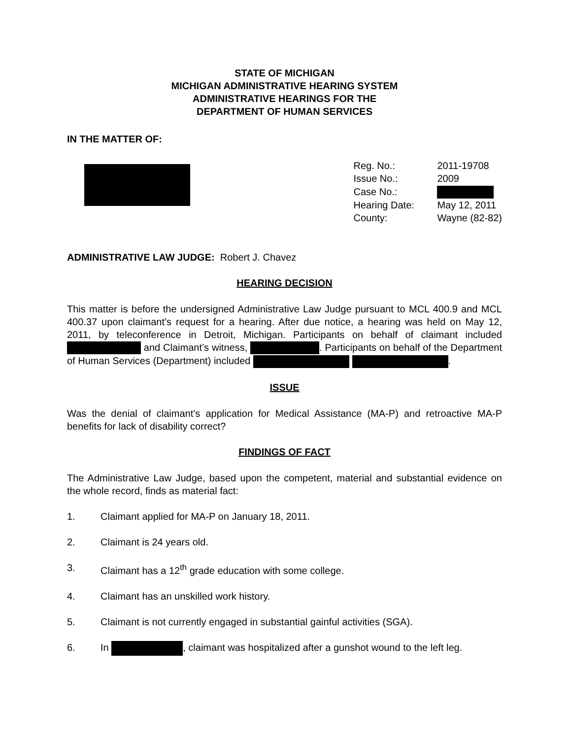STATE OF MICHIGAN
MICHIGAN ADMINISTRATIVE HEARING SYSTEM
ADMINISTRATIVE HEARINGS FOR THE
DEPARTMENT OF HUMAN SERVICES
IN THE MATTER OF:
| Reg. No.: | 2011-19708 |
| Issue No.: | 2009 |
| Case No.: | |
| Hearing Date: | May 12, 2011 |
| County: | Wayne (82-82) |
ADMINISTRATIVE LAW JUDGE: Robert J. Chavez
HEARING DECISION
This matter is before the undersigned Administrative Law Judge pursuant to MCL 400.9 and MCL 400.37 upon claimant’s request for a hearing. After due notice, a hearing was held on May 12, 2011, by teleconference in Detroit, Michigan. Participants on behalf of claimant included and Claimant’s witness, . Participants on behalf of the Department of Human Services (Department) included .
ISSUE
Was the denial of claimant’s application for Medical Assistance (MA-P) and retroactive MA-P benefits for lack of disability correct?
FINDINGS OF FACT
The Administrative Law Judge, based upon the competent, material and substantial evidence on the whole record, finds as material fact:
1. Claimant applied for MA-P on January 18, 2011.
2. Claimant is 24 years old.
3. Claimant has a 12<sup>th</sup> grade education with some college.
4. Claimant has an unskilled work history.
5. Claimant is not currently engaged in substantial gainful activities (SGA).
6. In , claimant was hospitalized after a gunshot wound to the left leg.